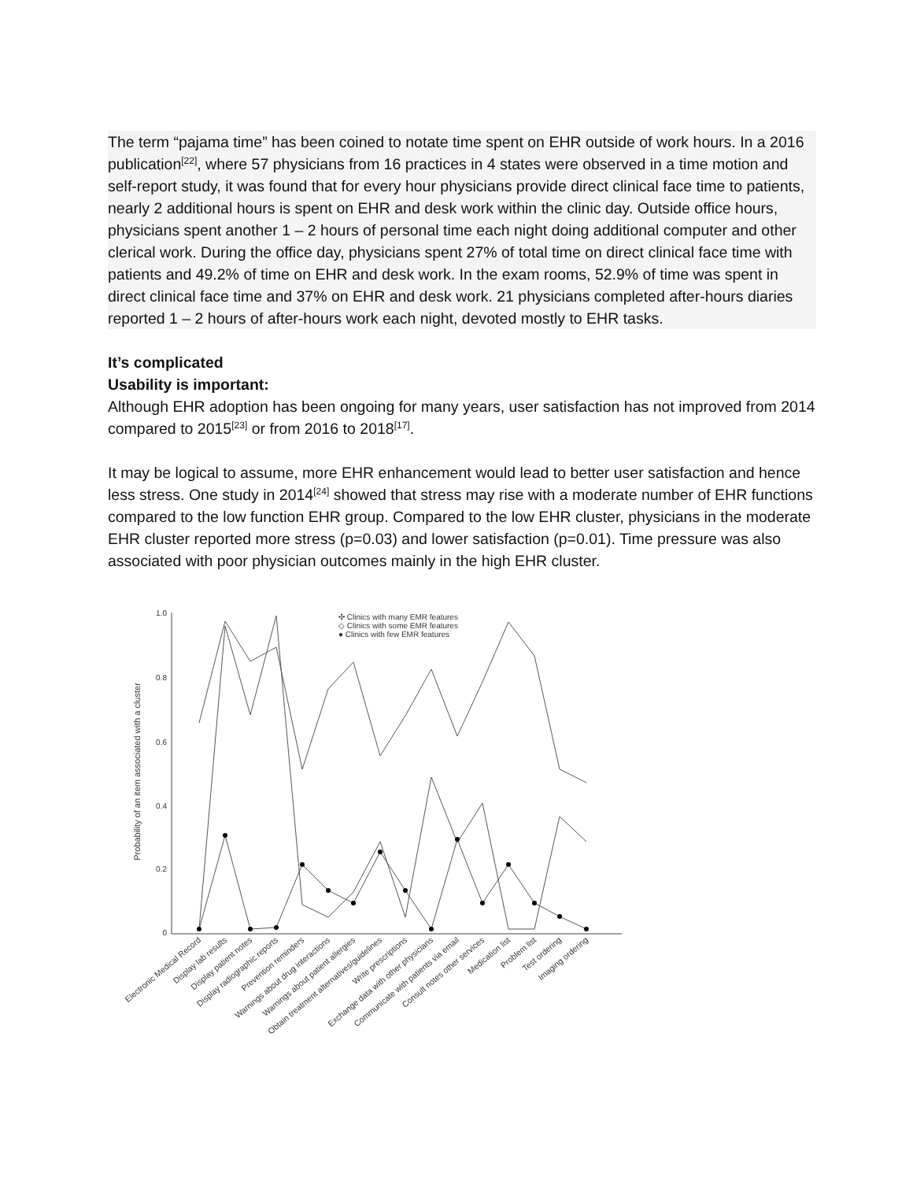The term “pajama time” has been coined to notate time spent on EHR outside of work hours. In a 2016 publication<sup>[22]</sup>, where 57 physicians from 16 practices in 4 states were observed in a time motion and self-report study, it was found that for every hour physicians provide direct clinical face time to patients, nearly 2 additional hours is spent on EHR and desk work within the clinic day. Outside office hours, physicians spent another 1 – 2 hours of personal time each night doing additional computer and other clerical work. During the office day, physicians spent 27% of total time on direct clinical face time with patients and 49.2% of time on EHR and desk work. In the exam rooms, 52.9% of time was spent in direct clinical face time and 37% on EHR and desk work. 21 physicians completed after-hours diaries reported 1 – 2 hours of after-hours work each night, devoted mostly to EHR tasks.
It’s complicated
Usability is important:
Although EHR adoption has been ongoing for many years, user satisfaction has not improved from 2014 compared to 2015<sup>[23]</sup> or from 2016 to 2018<sup>[17]</sup>.
It may be logical to assume, more EHR enhancement would lead to better user satisfaction and hence less stress. One study in 2014<sup>[24]</sup> showed that stress may rise with a moderate number of EHR functions compared to the low function EHR group. Compared to the low EHR cluster, physicians in the moderate EHR cluster reported more stress (p=0.03) and lower satisfaction (p=0.01). Time pressure was also associated with poor physician outcomes mainly in the high EHR cluster.
1.0
0.8
0.6
0.4
0.2
0
Probability of an item associated with a cluster
✣ Clinics with many EMR features
◇ Clinics with some EMR features
● Clinics with few EMR features
Electronic Medical Record
Display lab results
Display patient notes
Display radiographic reports
Prevention reminders
Warnings about drug interactions
Warnings about patient allergies
Obtain treatment alternatives/guidelines
Write prescriptions
Exchange data with other physicians
Communicate with patients via email
Consult notes other services
Medication list
Problem list
Test ordering
Imaging ordering